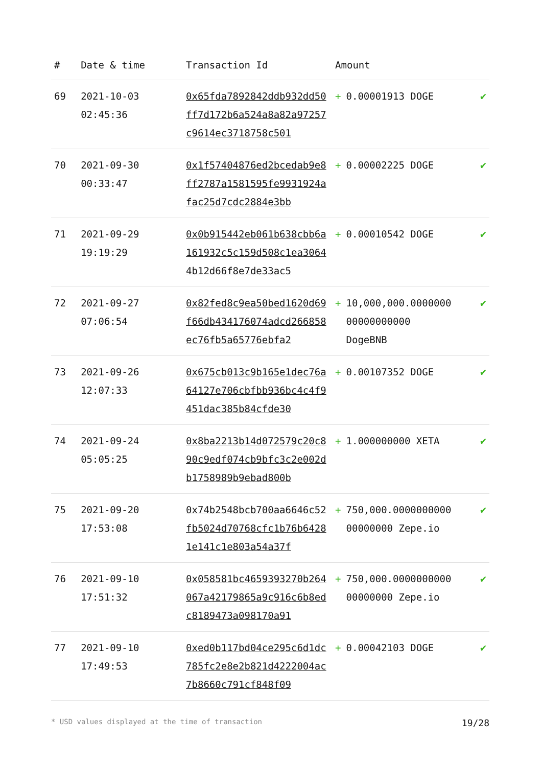| # | Date & time | Transaction Id | Amount | |
| --- | --- | --- | --- | --- |
| 69 | 2021-10-03 02:45:36 | 0x65fda7892842ddb932dd50ff7d172b6a524a8a82a97257c9614ec3718758c501 | + 0.00001913 DOGE | ✔ |
| 70 | 2021-09-30 00:33:47 | 0x1f57404876ed2bcedab9e8ff2787a1581595fe9931924afac25d7cdc2884e3bb | + 0.00002225 DOGE | ✔ |
| 71 | 2021-09-29 19:19:29 | 0x0b915442eb061b638cbb6a161932c5c159d508c1ea30644b12d66f8e7de33ac5 | + 0.00010542 DOGE | ✔ |
| 72 | 2021-09-27 07:06:54 | 0x82fed8c9ea50bed1620d69f66db434176074adcd266858ec76fb5a65776ebfa2 | + 10,000,000.0000000 00000000000 DogeBNB | ✔ |
| 73 | 2021-09-26 12:07:33 | 0x675cb013c9b165e1dec76a64127e706cbfbb936bc4c4f9451dac385b84cfde30 | + 0.00107352 DOGE | ✔ |
| 74 | 2021-09-24 05:05:25 | 0x8ba2213b14d072579c20c890c9edf074cb9bfc3c2e002db1758989b9ebad800b | + 1.000000000 XETA | ✔ |
| 75 | 2021-09-20 17:53:08 | 0x74b2548bcb700aa6646c52fb5024d70768cfc1b76b64281e141c1e803a54a37f | + 750,000.0000000000 00000000 Zepe.io | ✔ |
| 76 | 2021-09-10 17:51:32 | 0x058581bc4659393270b264067a42179865a9c916c6b8edc8189473a098170a91 | + 750,000.0000000000 00000000 Zepe.io | ✔ |
| 77 | 2021-09-10 17:49:53 | 0xed0b117bd04ce295c6d1dc785fc2e8e2b821d4222004ac7b8660c791cf848f09 | + 0.00042103 DOGE | ✔ |
* USD values displayed at the time of transaction 19/28